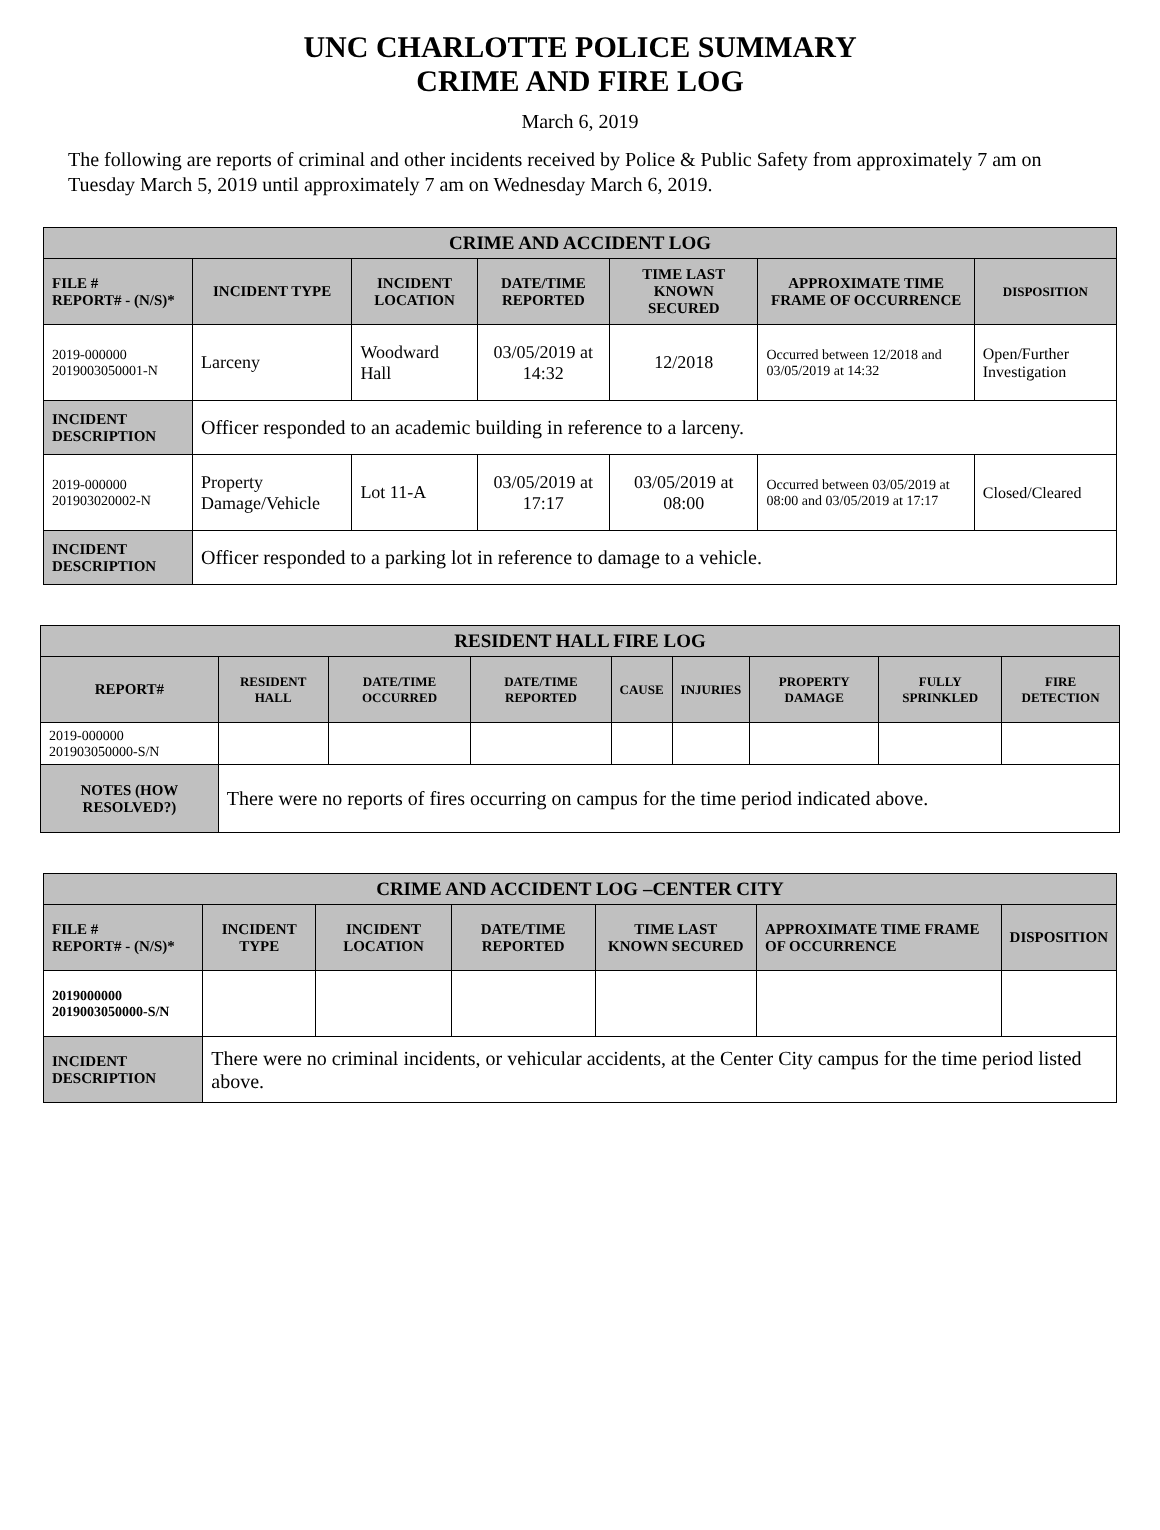UNC CHARLOTTE POLICE SUMMARY
CRIME AND FIRE LOG
March 6, 2019
The following are reports of criminal and other incidents received by Police & Public Safety from approximately 7 am on Tuesday March 5, 2019 until approximately 7 am on Wednesday March 6, 2019.
| CRIME AND ACCIDENT LOG | | | | | | |
| --- | --- | --- | --- | --- | --- | --- |
| FILE # REPORT# - (N/S)* | INCIDENT TYPE | INCIDENT LOCATION | DATE/TIME REPORTED | TIME LAST KNOWN SECURED | APPROXIMATE TIME FRAME OF OCCURRENCE | DISPOSITION |
| 2019-000000 2019003050001-N | Larceny | Woodward Hall | 03/05/2019 at 14:32 | 12/2018 | Occurred between 12/2018 and 03/05/2019 at 14:32 | Open/Further Investigation |
| INCIDENT DESCRIPTION | Officer responded to an academic building in reference to a larceny. | | | | | |
| 2019-000000 201903020002-N | Property Damage/Vehicle | Lot 11-A | 03/05/2019 at 17:17 | 03/05/2019 at 08:00 | Occurred between 03/05/2019 at 08:00 and 03/05/2019 at 17:17 | Closed/Cleared |
| INCIDENT DESCRIPTION | Officer responded to a parking lot in reference to damage to a vehicle. | | | | | |
| RESIDENT HALL FIRE LOG | | | | | | | | |
| --- | --- | --- | --- | --- | --- | --- | --- | --- |
| REPORT# | RESIDENT HALL | DATE/TIME OCCURRED | DATE/TIME REPORTED | CAUSE | INJURIES | PROPERTY DAMAGE | FULLY SPRINKLED | FIRE DETECTION |
| 2019-000000 201903050000-S/N | | | | | | | | |
| NOTES (HOW RESOLVED?) | There were no reports of fires occurring on campus for the time period indicated above. | | | | | | | |
| CRIME AND ACCIDENT LOG –CENTER CITY | | | | | | |
| --- | --- | --- | --- | --- | --- | --- |
| FILE # REPORT# - (N/S)* | INCIDENT TYPE | INCIDENT LOCATION | DATE/TIME REPORTED | TIME LAST KNOWN SECURED | APPROXIMATE TIME FRAME OF OCCURRENCE | DISPOSITION |
| 2019000000 2019003050000-S/N | | | | | | |
| INCIDENT DESCRIPTION | There were no criminal incidents, or vehicular accidents, at the Center City campus for the time period listed above. | | | | | |